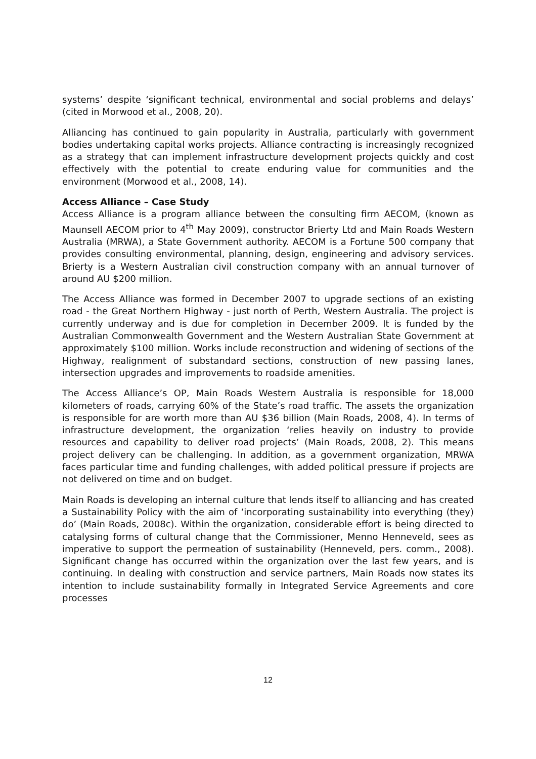systems’ despite ‘significant technical, environmental and social problems and delays’ (cited in Morwood et al., 2008, 20).
Alliancing has continued to gain popularity in Australia, particularly with government bodies undertaking capital works projects. Alliance contracting is increasingly recognized as a strategy that can implement infrastructure development projects quickly and cost effectively with the potential to create enduring value for communities and the environment (Morwood et al., 2008, 14).
Access Alliance – Case Study
Access Alliance is a program alliance between the consulting firm AECOM, (known as Maunsell AECOM prior to 4<sup>th</sup> May 2009), constructor Brierty Ltd and Main Roads Western Australia (MRWA), a State Government authority. AECOM is a Fortune 500 company that provides consulting environmental, planning, design, engineering and advisory services. Brierty is a Western Australian civil construction company with an annual turnover of around AU $200 million.
The Access Alliance was formed in December 2007 to upgrade sections of an existing road - the Great Northern Highway - just north of Perth, Western Australia. The project is currently underway and is due for completion in December 2009. It is funded by the Australian Commonwealth Government and the Western Australian State Government at approximately $100 million. Works include reconstruction and widening of sections of the Highway, realignment of substandard sections, construction of new passing lanes, intersection upgrades and improvements to roadside amenities.
The Access Alliance’s OP, Main Roads Western Australia is responsible for 18,000 kilometers of roads, carrying 60% of the State’s road traffic. The assets the organization is responsible for are worth more than AU $36 billion (Main Roads, 2008, 4). In terms of infrastructure development, the organization ‘relies heavily on industry to provide resources and capability to deliver road projects’ (Main Roads, 2008, 2). This means project delivery can be challenging. In addition, as a government organization, MRWA faces particular time and funding challenges, with added political pressure if projects are not delivered on time and on budget.
Main Roads is developing an internal culture that lends itself to alliancing and has created a Sustainability Policy with the aim of ‘incorporating sustainability into everything (they) do’ (Main Roads, 2008c). Within the organization, considerable effort is being directed to catalysing forms of cultural change that the Commissioner, Menno Henneveld, sees as imperative to support the permeation of sustainability (Henneveld, pers. comm., 2008). Significant change has occurred within the organization over the last few years, and is continuing. In dealing with construction and service partners, Main Roads now states its intention to include sustainability formally in Integrated Service Agreements and core processes
12